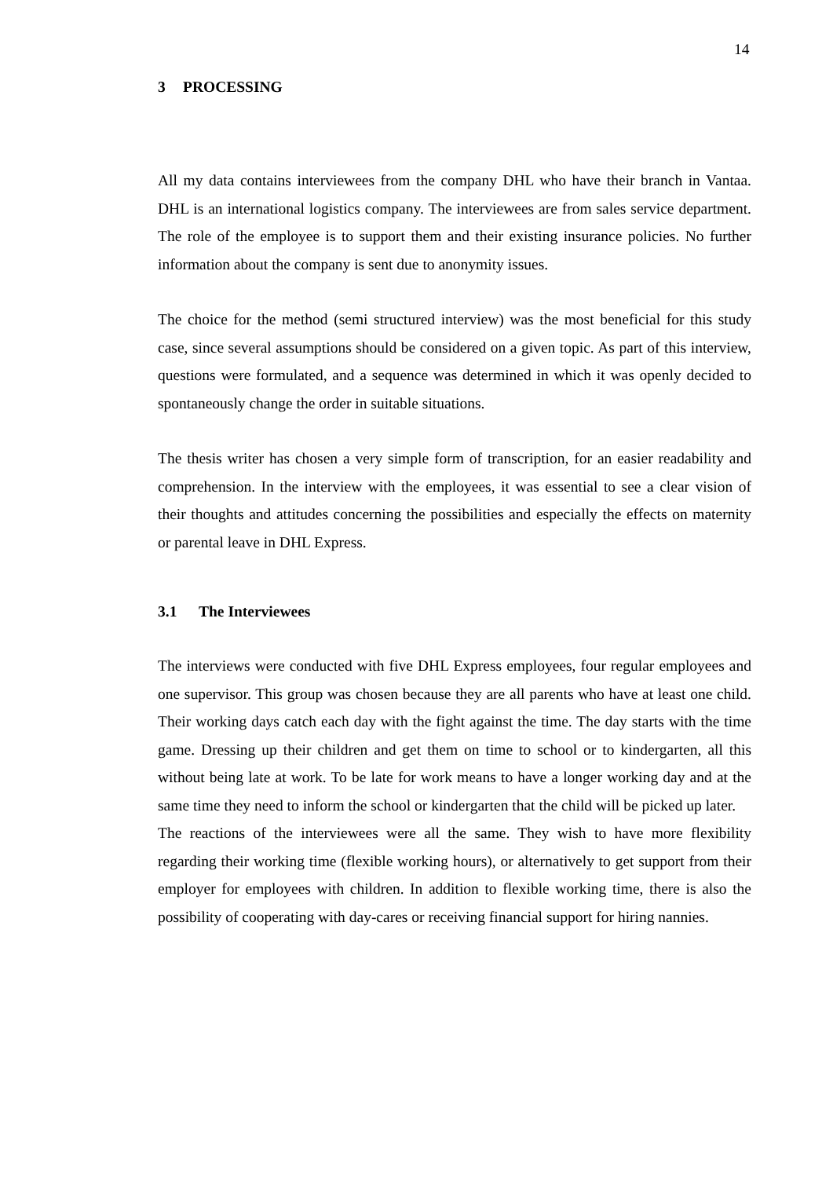14
3 PROCESSING
All my data contains interviewees from the company DHL who have their branch in Vantaa. DHL is an international logistics company. The interviewees are from sales service department. The role of the employee is to support them and their existing insurance policies. No further information about the company is sent due to anonymity issues.
The choice for the method (semi structured interview) was the most beneficial for this study case, since several assumptions should be considered on a given topic. As part of this interview, questions were formulated, and a sequence was determined in which it was openly decided to spontaneously change the order in suitable situations.
The thesis writer has chosen a very simple form of transcription, for an easier readability and comprehension. In the interview with the employees, it was essential to see a clear vision of their thoughts and attitudes concerning the possibilities and especially the effects on maternity or parental leave in DHL Express.
3.1 The Interviewees
The interviews were conducted with five DHL Express employees, four regular employees and one supervisor. This group was chosen because they are all parents who have at least one child. Their working days catch each day with the fight against the time. The day starts with the time game. Dressing up their children and get them on time to school or to kindergarten, all this without being late at work. To be late for work means to have a longer working day and at the same time they need to inform the school or kindergarten that the child will be picked up later.
The reactions of the interviewees were all the same. They wish to have more flexibility regarding their working time (flexible working hours), or alternatively to get support from their employer for employees with children. In addition to flexible working time, there is also the possibility of cooperating with day-cares or receiving financial support for hiring nannies.